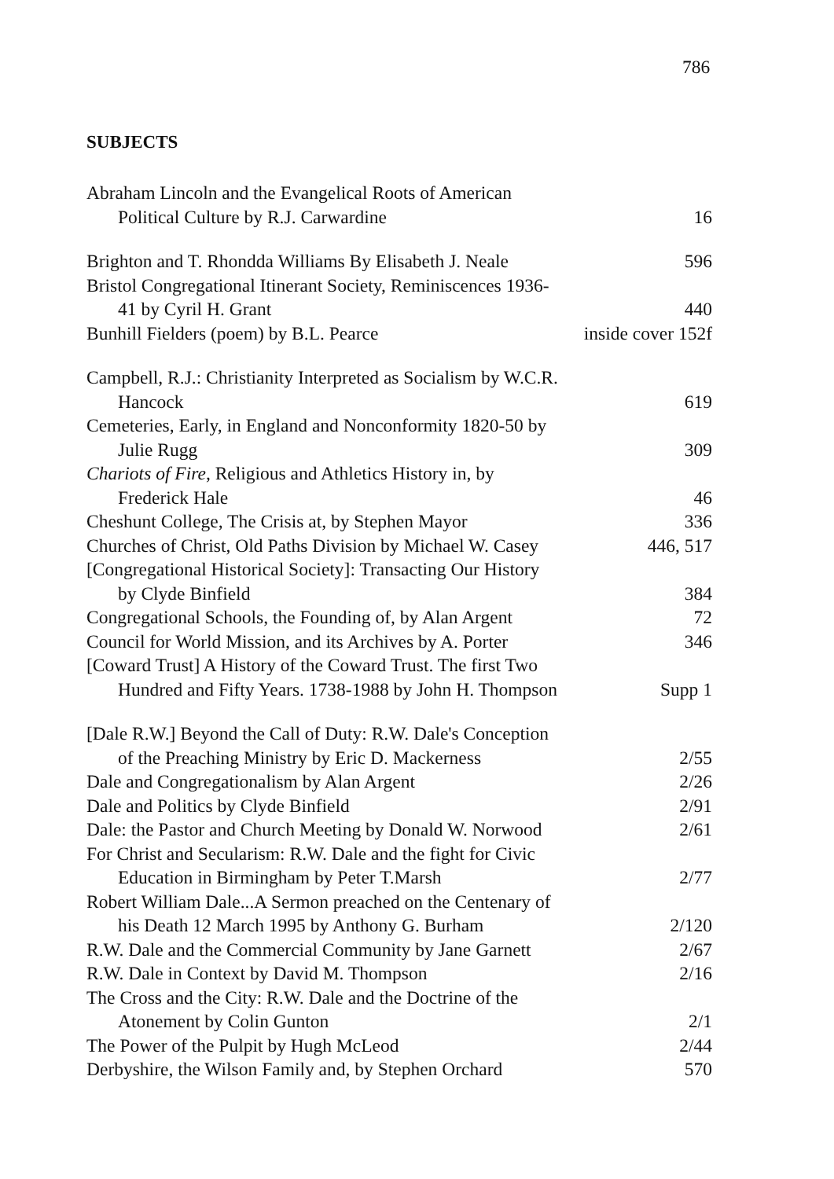786
SUBJECTS
Abraham Lincoln and the Evangelical Roots of American
Political Culture by R.J. Carwardine 16
Brighton and T. Rhondda Williams By Elisabeth J. Neale 596
Bristol Congregational Itinerant Society, Reminiscences 1936-
41 by Cyril H. Grant 440
Bunhill Fielders (poem) by B.L. Pearce inside cover 152f
Campbell, R.J.: Christianity Interpreted as Socialism by W.C.R.
Hancock 619
Cemeteries, Early, in England and Nonconformity 1820-50 by
Julie Rugg 309
Chariots of Fire, Religious and Athletics History in, by
Frederick Hale 46
Cheshunt College, The Crisis at, by Stephen Mayor 336
Churches of Christ, Old Paths Division by Michael W. Casey 446, 517
[Congregational Historical Society]: Transacting Our History
by Clyde Binfield 384
Congregational Schools, the Founding of, by Alan Argent 72
Council for World Mission, and its Archives by A. Porter 346
[Coward Trust] A History of the Coward Trust. The first Two
Hundred and Fifty Years. 1738-1988 by John H. Thompson Supp 1
[Dale R.W.] Beyond the Call of Duty: R.W. Dale's Conception
of the Preaching Ministry by Eric D. Mackerness 2/55
Dale and Congregationalism by Alan Argent 2/26
Dale and Politics by Clyde Binfield 2/91
Dale: the Pastor and Church Meeting by Donald W. Norwood 2/61
For Christ and Secularism: R.W. Dale and the fight for Civic
Education in Birmingham by Peter T.Marsh 2/77
Robert William Dale...A Sermon preached on the Centenary of
his Death 12 March 1995 by Anthony G. Burham 2/120
R.W. Dale and the Commercial Community by Jane Garnett 2/67
R.W. Dale in Context by David M. Thompson 2/16
The Cross and the City: R.W. Dale and the Doctrine of the
Atonement by Colin Gunton 2/1
The Power of the Pulpit by Hugh McLeod 2/44
Derbyshire, the Wilson Family and, by Stephen Orchard 570